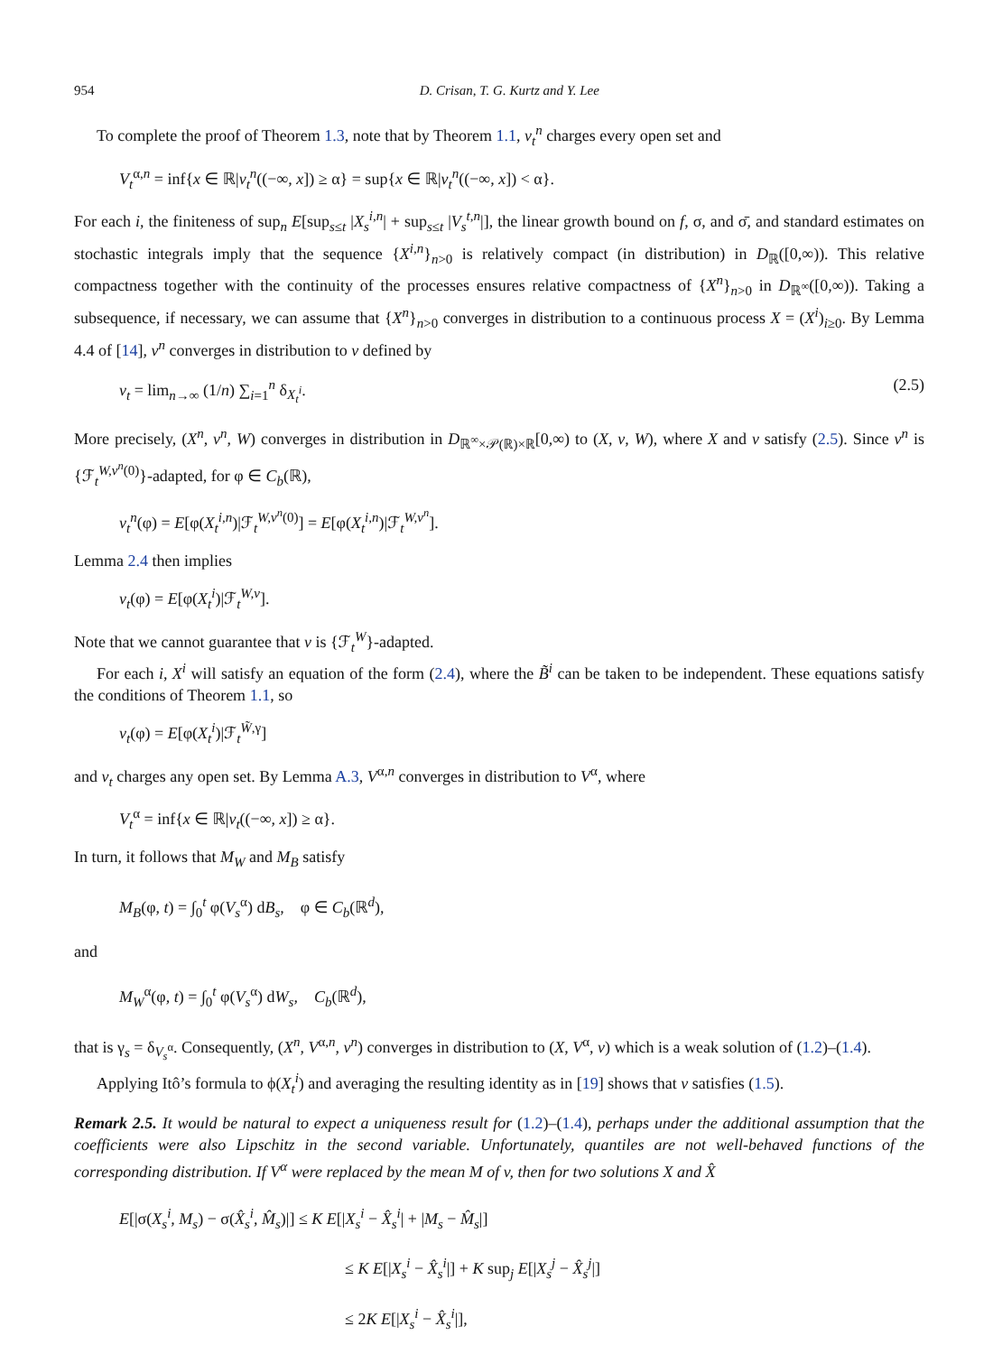954 D. Crisan, T. G. Kurtz and Y. Lee
To complete the proof of Theorem 1.3, note that by Theorem 1.1, v<sub>t</sub><sup>n</sup> charges every open set and
V<sub>t</sub><sup>α,n</sup> = inf{x ∈ ℝ|v<sub>t</sub><sup>n</sup>((−∞, x]) ≥ α} = sup{x ∈ ℝ|v<sub>t</sub><sup>n</sup>((−∞, x]) < α}.
For each i, the finiteness of sup<sub>n</sub> E[sup<sub>s≤t</sub> |X<sub>s</sub><sup>i,n</sup>| + sup<sub>s≤t</sub> |V<sub>s</sub><sup>t,n</sup>|], the linear growth bound on f, σ, and σ̄, and standard estimates on stochastic integrals imply that the sequence {X<sup>i,n</sup>}<sub>n>0</sub> is relatively compact (in distribution) in D<sub>ℝ</sub>([0,∞)). This relative compactness together with the continuity of the processes ensures relative compactness of {X<sup>n</sup>}<sub>n>0</sub> in D<sub>ℝ<sup>∞</sup></sub>([0,∞)). Taking a subsequence, if necessary, we can assume that {X<sup>n</sup>}<sub>n>0</sub> converges in distribution to a continuous process X = (X<sup>i</sup>)<sub>i≥0</sub>. By Lemma 4.4 of [14], v<sup>n</sup> converges in distribution to v defined by
v<sub>t</sub> = lim<sub>n→∞</sub> (1/n) ∑<sub>i=1</sub><sup>n</sup> δ<sub>X<sub>t</sub><sup>i</sup></sub>. (2.5)
More precisely, (X<sup>n</sup>, v<sup>n</sup>, W) converges in distribution in D<sub>ℝ<sup>∞</sup>×𝒫(ℝ)×ℝ</sub>[0,∞) to (X, v, W), where X and v satisfy (2.5). Since v<sup>n</sup> is {ℱ<sub>t</sub><sup>W,v<sup>n</sup>(0)</sup>}-adapted, for φ ∈ C<sub>b</sub>(ℝ),
v<sub>t</sub><sup>n</sup>(φ) = E[φ(X<sub>t</sub><sup>i,n</sup>)|ℱ<sub>t</sub><sup>W,v<sup>n</sup>(0)</sup>] = E[φ(X<sub>t</sub><sup>i,n</sup>)|ℱ<sub>t</sub><sup>W,v<sup>n</sup></sup>].
Lemma 2.4 then implies
v<sub>t</sub>(φ) = E[φ(X<sub>t</sub><sup>i</sup>)|ℱ<sub>t</sub><sup>W,v</sup>].
Note that we cannot guarantee that v is {ℱ<sub>t</sub><sup>W</sup>}-adapted.
For each i, X<sup>i</sup> will satisfy an equation of the form (2.4), where the B̃<sup>i</sup> can be taken to be independent. These equations satisfy the conditions of Theorem 1.1, so
v<sub>t</sub>(φ) = E[φ(X<sub>t</sub><sup>i</sup>)|ℱ<sub>t</sub><sup>W̃,γ</sup>]
and v<sub>t</sub> charges any open set. By Lemma A.3, V<sup>α,n</sup> converges in distribution to V<sup>α</sup>, where
V<sub>t</sub><sup>α</sup> = inf{x ∈ ℝ|v<sub>t</sub>((−∞, x]) ≥ α}.
In turn, it follows that M<sub>W</sub> and M<sub>B</sub> satisfy
M<sub>B</sub>(φ, t) = ∫<sub>0</sub><sup>t</sup> φ(V<sub>s</sub><sup>α</sup>) dB<sub>s</sub>, φ ∈ C<sub>b</sub>(ℝ<sup>d</sup>),
and
M<sub>W</sub><sup>α</sup>(φ, t) = ∫<sub>0</sub><sup>t</sup> φ(V<sub>s</sub><sup>α</sup>) dW<sub>s</sub>, C<sub>b</sub>(ℝ<sup>d</sup>),
that is γ<sub>s</sub> = δ<sub>V<sub>s</sub><sup>α</sup></sub>. Consequently, (X<sup>n</sup>, V<sup>α,n</sup>, v<sup>n</sup>) converges in distribution to (X, V<sup>α</sup>, v) which is a weak solution of (1.2)–(1.4).
Applying Itô’s formula to ϕ(X<sub>t</sub><sup>i</sup>) and averaging the resulting identity as in [19] shows that v satisfies (1.5).
Remark 2.5. It would be natural to expect a uniqueness result for (1.2)–(1.4), perhaps under the additional assumption that the coefficients were also Lipschitz in the second variable. Unfortunately, quantiles are not well-behaved functions of the corresponding distribution. If V<sup>α</sup> were replaced by the mean M of v, then for two solutions X and X̂
E[|σ(X<sub>s</sub><sup>i</sup>, M<sub>s</sub>) − σ(X̂<sub>s</sub><sup>i</sup>, M̂<sub>s</sub>)|] ≤ K E[|X<sub>s</sub><sup>i</sup> − X̂<sub>s</sub><sup>i</sup>| + |M<sub>s</sub> − M̂<sub>s</sub>|]
≤ K E[|X<sub>s</sub><sup>i</sup> − X̂<sub>s</sub><sup>i</sup>|] + K sup<sub>j</sub> E[|X<sub>s</sub><sup>j</sup> − X̂<sub>s</sub><sup>j</sup>|]
≤ 2K E[|X<sub>s</sub><sup>i</sup> − X̂<sub>s</sub><sup>i</sup>|],